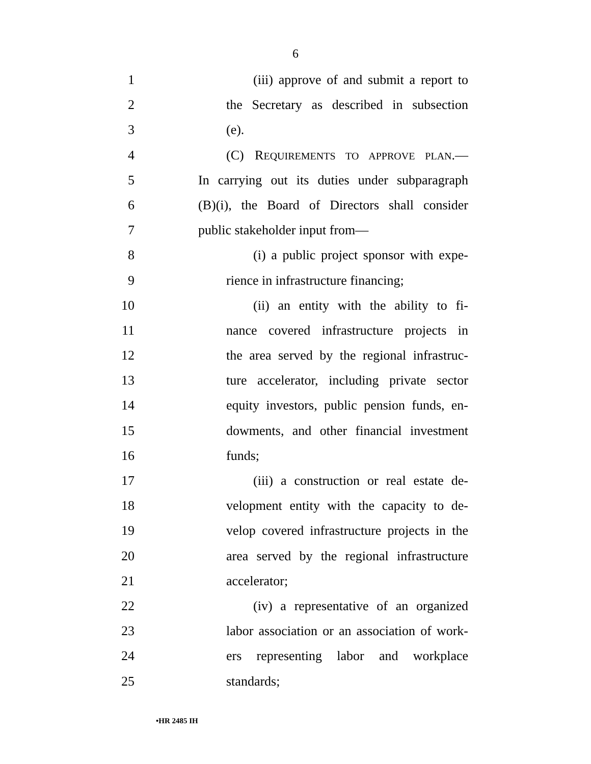6
1 (iii) approve of and submit a report to
2 the Secretary as described in subsection
3 (e).
4 (C) REQUIREMENTS TO APPROVE PLAN.—
5 In carrying out its duties under subparagraph
6 (B)(i), the Board of Directors shall consider
7 public stakeholder input from—
8 (i) a public project sponsor with expe-
9 rience in infrastructure financing;
10 (ii) an entity with the ability to fi-
11 nance covered infrastructure projects in
12 the area served by the regional infrastruc-
13 ture accelerator, including private sector
14 equity investors, public pension funds, en-
15 dowments, and other financial investment
16 funds;
17 (iii) a construction or real estate de-
18 velopment entity with the capacity to de-
19 velop covered infrastructure projects in the
20 area served by the regional infrastructure
21 accelerator;
22 (iv) a representative of an organized
23 labor association or an association of work-
24 ers representing labor and workplace
25 standards;
•HR 2485 IH